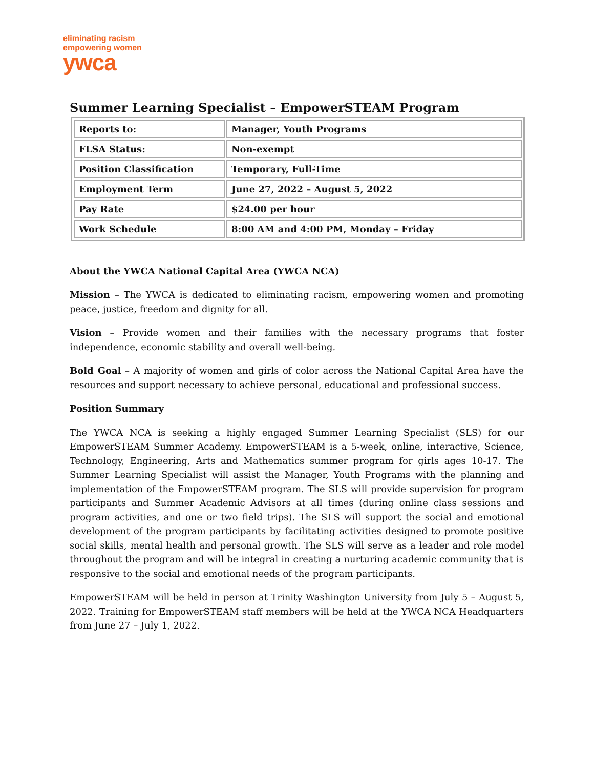eliminating racism
empowering women
ywca
Summer Learning Specialist – EmpowerSTEAM Program
| Reports to: | Manager, Youth Programs |
| FLSA Status: | Non-exempt |
| Position Classification | Temporary, Full-Time |
| Employment Term | June 27, 2022 – August 5, 2022 |
| Pay Rate | $24.00 per hour |
| Work Schedule | 8:00 AM and 4:00 PM, Monday – Friday |
About the YWCA National Capital Area (YWCA NCA)
Mission – The YWCA is dedicated to eliminating racism, empowering women and promoting peace, justice, freedom and dignity for all.
Vision – Provide women and their families with the necessary programs that foster independence, economic stability and overall well-being.
Bold Goal – A majority of women and girls of color across the National Capital Area have the resources and support necessary to achieve personal, educational and professional success.
Position Summary
The YWCA NCA is seeking a highly engaged Summer Learning Specialist (SLS) for our EmpowerSTEAM Summer Academy. EmpowerSTEAM is a 5-week, online, interactive, Science, Technology, Engineering, Arts and Mathematics summer program for girls ages 10-17. The Summer Learning Specialist will assist the Manager, Youth Programs with the planning and implementation of the EmpowerSTEAM program. The SLS will provide supervision for program participants and Summer Academic Advisors at all times (during online class sessions and program activities, and one or two field trips). The SLS will support the social and emotional development of the program participants by facilitating activities designed to promote positive social skills, mental health and personal growth. The SLS will serve as a leader and role model throughout the program and will be integral in creating a nurturing academic community that is responsive to the social and emotional needs of the program participants.
EmpowerSTEAM will be held in person at Trinity Washington University from July 5 – August 5, 2022. Training for EmpowerSTEAM staff members will be held at the YWCA NCA Headquarters from June 27 – July 1, 2022.